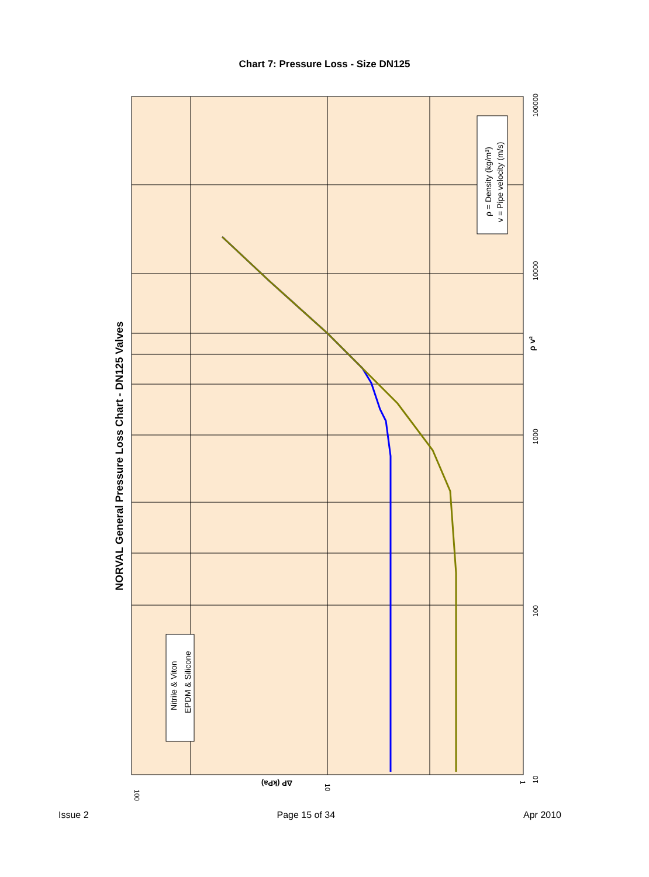Chart 7: Pressure Loss - Size DN125
ρ = Density (kg/m³)
v = Pipe velocity (m/s)
Nitrile & Viton
EPDM & Silicone
NORVAL General Pressure Loss Chart - DN125 Valves
ρ v²
10
100
1000
10000
100000
100
10
1
ΔP (kPa)
Issue 2 Page 15 of 34 Apr 2010